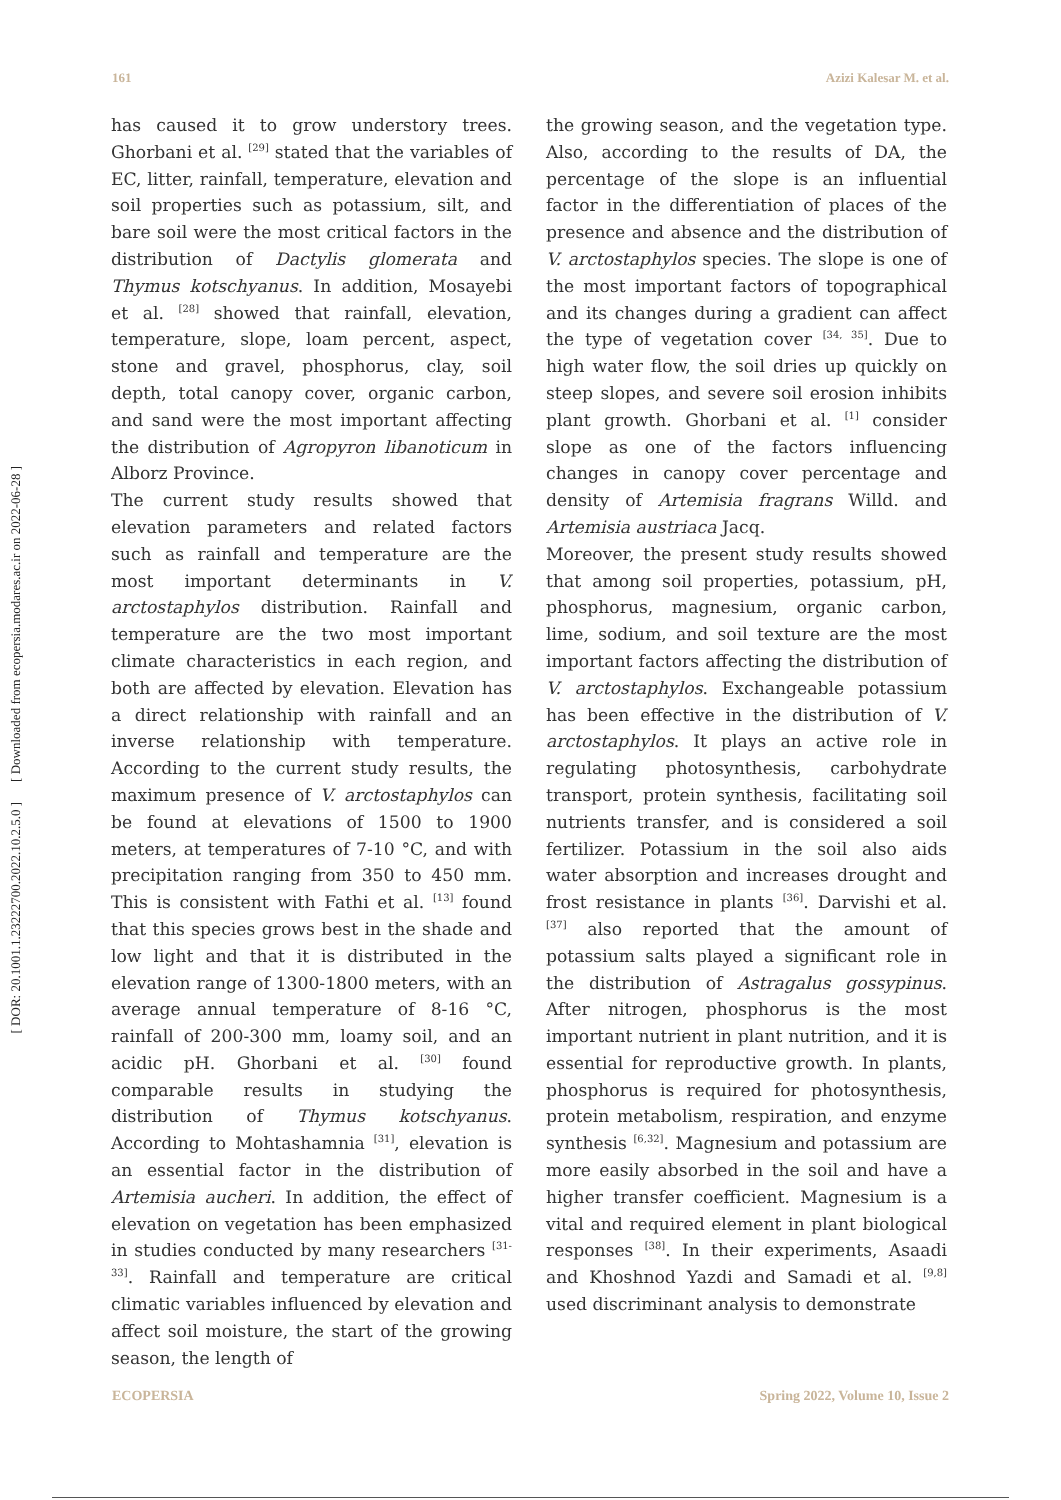[ Downloaded from ecopersia.modares.ac.ir on 2022-06-28 ]
[ DOR: 20.1001.1.23222700.2022.10.2.5.0 ]
161 Azizi Kalesar M. et al.
has caused it to grow understory trees. Ghorbani et al. <sup>[29]</sup> stated that the variables of EC, litter, rainfall, temperature, elevation and soil properties such as potassium, silt, and bare soil were the most critical factors in the distribution of Dactylis glomerata and Thymus kotschyanus. In addition, Mosayebi et al. <sup>[28]</sup> showed that rainfall, elevation, temperature, slope, loam percent, aspect, stone and gravel, phosphorus, clay, soil depth, total canopy cover, organic carbon, and sand were the most important affecting the distribution of Agropyron libanoticum in Alborz Province.
The current study results showed that elevation parameters and related factors such as rainfall and temperature are the most important determinants in V. arctostaphylos distribution. Rainfall and temperature are the two most important climate characteristics in each region, and both are affected by elevation. Elevation has a direct relationship with rainfall and an inverse relationship with temperature. According to the current study results, the maximum presence of V. arctostaphylos can be found at elevations of 1500 to 1900 meters, at temperatures of 7-10 °C, and with precipitation ranging from 350 to 450 mm. This is consistent with Fathi et al. <sup>[13]</sup> found that this species grows best in the shade and low light and that it is distributed in the elevation range of 1300-1800 meters, with an average annual temperature of 8-16 °C, rainfall of 200-300 mm, loamy soil, and an acidic pH. Ghorbani et al. <sup>[30]</sup> found comparable results in studying the distribution of Thymus kotschyanus. According to Mohtashamnia <sup>[31]</sup>, elevation is an essential factor in the distribution of Artemisia aucheri. In addition, the effect of elevation on vegetation has been emphasized in studies conducted by many researchers <sup>[31-33]</sup>. Rainfall and temperature are critical climatic variables influenced by elevation and affect soil moisture, the start of the growing season, the length of
the growing season, and the vegetation type. Also, according to the results of DA, the percentage of the slope is an influential factor in the differentiation of places of the presence and absence and the distribution of V. arctostaphylos species. The slope is one of the most important factors of topographical and its changes during a gradient can affect the type of vegetation cover <sup>[34, 35]</sup>. Due to high water flow, the soil dries up quickly on steep slopes, and severe soil erosion inhibits plant growth. Ghorbani et al. <sup>[1]</sup> consider slope as one of the factors influencing changes in canopy cover percentage and density of Artemisia fragrans Willd. and Artemisia austriaca Jacq.
Moreover, the present study results showed that among soil properties, potassium, pH, phosphorus, magnesium, organic carbon, lime, sodium, and soil texture are the most important factors affecting the distribution of V. arctostaphylos. Exchangeable potassium has been effective in the distribution of V. arctostaphylos. It plays an active role in regulating photosynthesis, carbohydrate transport, protein synthesis, facilitating soil nutrients transfer, and is considered a soil fertilizer. Potassium in the soil also aids water absorption and increases drought and frost resistance in plants <sup>[36]</sup>. Darvishi et al. <sup>[37]</sup> also reported that the amount of potassium salts played a significant role in the distribution of Astragalus gossypinus. After nitrogen, phosphorus is the most important nutrient in plant nutrition, and it is essential for reproductive growth. In plants, phosphorus is required for photosynthesis, protein metabolism, respiration, and enzyme synthesis <sup>[6,32]</sup>. Magnesium and potassium are more easily absorbed in the soil and have a higher transfer coefficient. Magnesium is a vital and required element in plant biological responses <sup>[38]</sup>. In their experiments, Asaadi and Khoshnod Yazdi and Samadi et al. <sup>[9,8]</sup> used discriminant analysis to demonstrate
ECOPERSIA Spring 2022, Volume 10, Issue 2